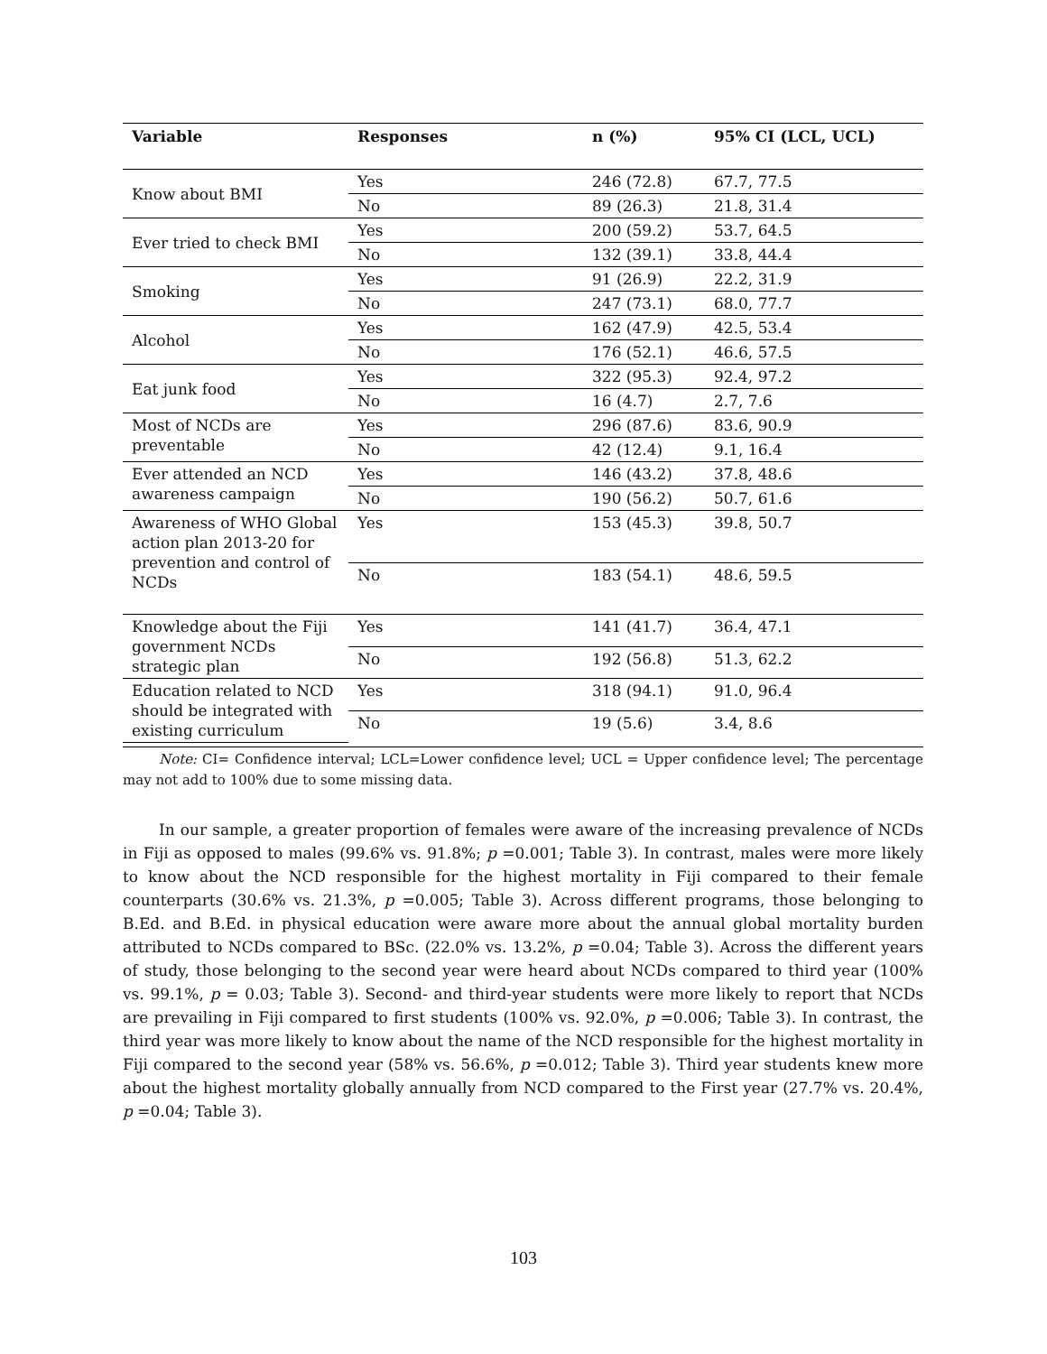| Variable | Responses | n (%) | 95% CI (LCL, UCL) |
| --- | --- | --- | --- |
| Know about BMI | Yes | 246 (72.8) | 67.7, 77.5 |
| | No | 89 (26.3) | 21.8, 31.4 |
| Ever tried to check BMI | Yes | 200 (59.2) | 53.7, 64.5 |
| | No | 132 (39.1) | 33.8, 44.4 |
| Smoking | Yes | 91 (26.9) | 22.2, 31.9 |
| | No | 247 (73.1) | 68.0, 77.7 |
| Alcohol | Yes | 162 (47.9) | 42.5, 53.4 |
| | No | 176 (52.1) | 46.6, 57.5 |
| Eat junk food | Yes | 322 (95.3) | 92.4, 97.2 |
| | No | 16 (4.7) | 2.7, 7.6 |
| Most of NCDs are preventable | Yes | 296 (87.6) | 83.6, 90.9 |
| | No | 42 (12.4) | 9.1, 16.4 |
| Ever attended an NCD awareness campaign | Yes | 146 (43.2) | 37.8, 48.6 |
| | No | 190 (56.2) | 50.7, 61.6 |
| Awareness of WHO Global action plan 2013-20 for prevention and control of NCDs | Yes | 153 (45.3) | 39.8, 50.7 |
| | No | 183 (54.1) | 48.6, 59.5 |
| Knowledge about the Fiji government NCDs strategic plan | Yes | 141 (41.7) | 36.4, 47.1 |
| | No | 192 (56.8) | 51.3, 62.2 |
| Education related to NCD should be integrated with existing curriculum | Yes | 318 (94.1) | 91.0, 96.4 |
| | No | 19 (5.6) | 3.4, 8.6 |
Note: CI= Confidence interval; LCL=Lower confidence level; UCL = Upper confidence level; The percentage may not add to 100% due to some missing data.
In our sample, a greater proportion of females were aware of the increasing prevalence of NCDs in Fiji as opposed to males (99.6% vs. 91.8%; p =0.001; Table 3). In contrast, males were more likely to know about the NCD responsible for the highest mortality in Fiji compared to their female counterparts (30.6% vs. 21.3%, p =0.005; Table 3). Across different programs, those belonging to B.Ed. and B.Ed. in physical education were aware more about the annual global mortality burden attributed to NCDs compared to BSc. (22.0% vs. 13.2%, p =0.04; Table 3). Across the different years of study, those belonging to the second year were heard about NCDs compared to third year (100% vs. 99.1%, p = 0.03; Table 3). Second- and third-year students were more likely to report that NCDs are prevailing in Fiji compared to first students (100% vs. 92.0%, p =0.006; Table 3). In contrast, the third year was more likely to know about the name of the NCD responsible for the highest mortality in Fiji compared to the second year (58% vs. 56.6%, p =0.012; Table 3). Third year students knew more about the highest mortality globally annually from NCD compared to the First year (27.7% vs. 20.4%, p =0.04; Table 3).
103